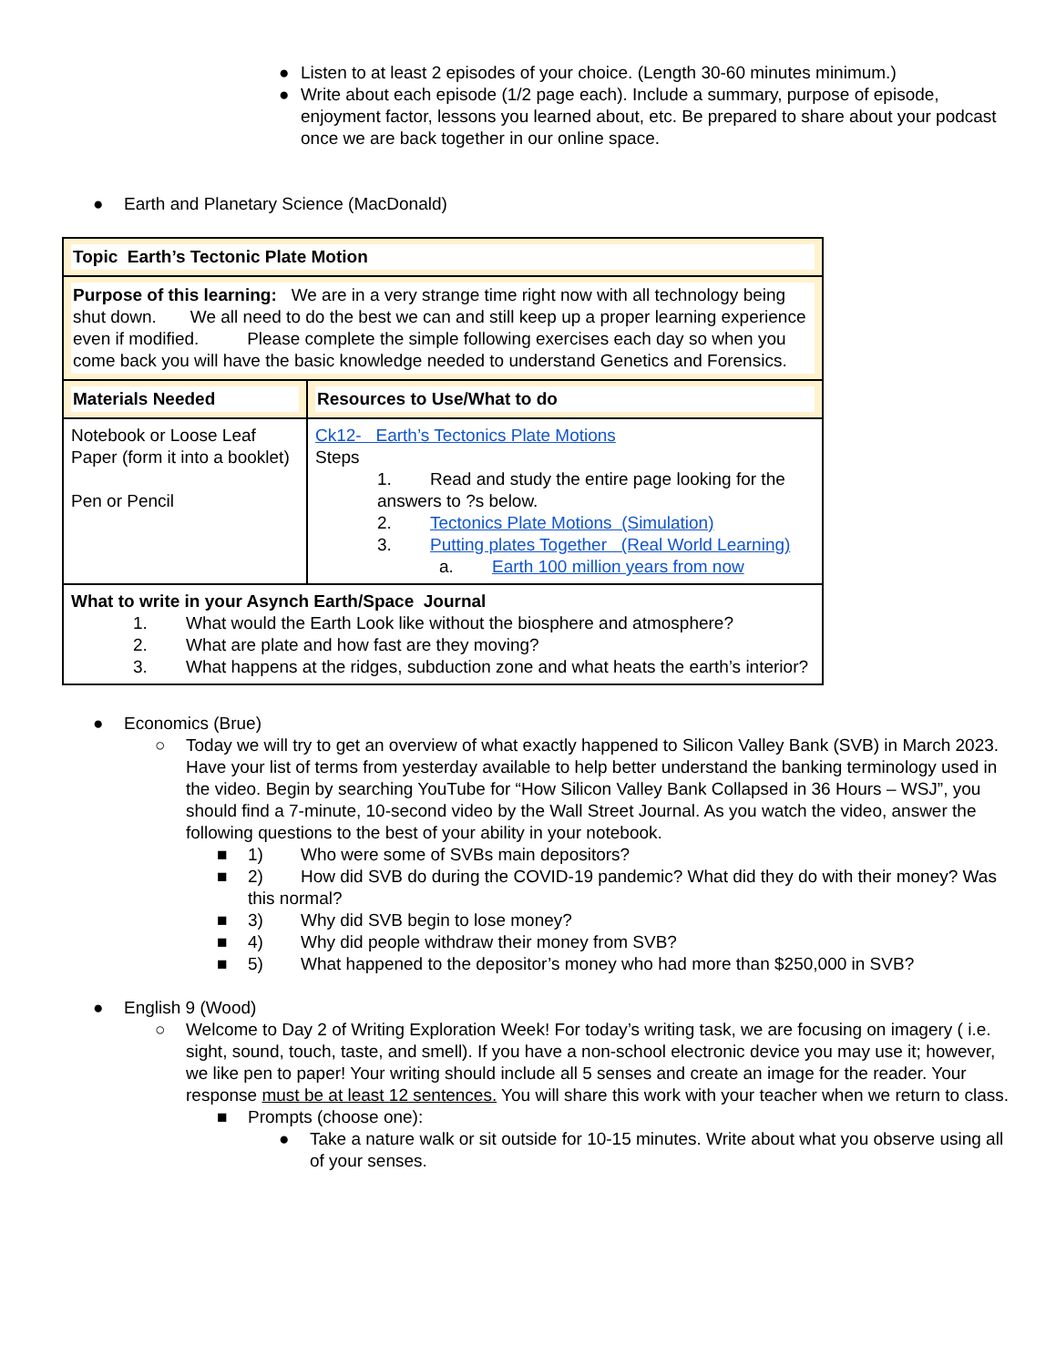● Listen to at least 2 episodes of your choice. (Length 30-60 minutes minimum.)
● Write about each episode (1/2 page each). Include a summary, purpose of episode, enjoyment factor, lessons you learned about, etc. Be prepared to share about your podcast once we are back together in our online space.
● Earth and Planetary Science (MacDonald)
| Topic Earth’s Tectonic Plate Motion | |
| Purpose of this learning: We are in a very strange time right now with all technology being shut down. We all need to do the best we can and still keep up a proper learning experience even if modified. Please complete the simple following exercises each day so when you come back you will have the basic knowledge needed to understand Genetics and Forensics. | |
| Materials Needed | Resources to Use/What to do |
| Notebook or Loose Leaf Paper (form it into a booklet) Pen or Pencil | Ck12- Earth’s Tectonics Plate Motions Steps 1. Read and study the entire page looking for the answers to ?s below. 2. Tectonics Plate Motions (Simulation) 3. Putting plates Together (Real World Learning) a. Earth 100 million years from now |
| What to write in your Asynch Earth/Space Journal 1. What would the Earth Look like without the biosphere and atmosphere? 2. What are plate and how fast are they moving? 3. What happens at the ridges, subduction zone and what heats the earth’s interior? | |
● Economics (Brue)
○ Today we will try to get an overview of what exactly happened to Silicon Valley Bank (SVB) in March 2023. Have your list of terms from yesterday available to help better understand the banking terminology used in the video. Begin by searching YouTube for “How Silicon Valley Bank Collapsed in 36 Hours – WSJ”, you should find a 7-minute, 10-second video by the Wall Street Journal. As you watch the video, answer the following questions to the best of your ability in your notebook.
■ 1) Who were some of SVBs main depositors?
■ 2) How did SVB do during the COVID-19 pandemic? What did they do with their money? Was this normal?
■ 3) Why did SVB begin to lose money?
■ 4) Why did people withdraw their money from SVB?
■ 5) What happened to the depositor’s money who had more than $250,000 in SVB?
● English 9 (Wood)
○ Welcome to Day 2 of Writing Exploration Week! For today’s writing task, we are focusing on imagery ( i.e. sight, sound, touch, taste, and smell). If you have a non-school electronic device you may use it; however, we like pen to paper! Your writing should include all 5 senses and create an image for the reader. Your response must be at least 12 sentences. You will share this work with your teacher when we return to class.
■ Prompts (choose one):
● Take a nature walk or sit outside for 10-15 minutes. Write about what you observe using all of your senses.